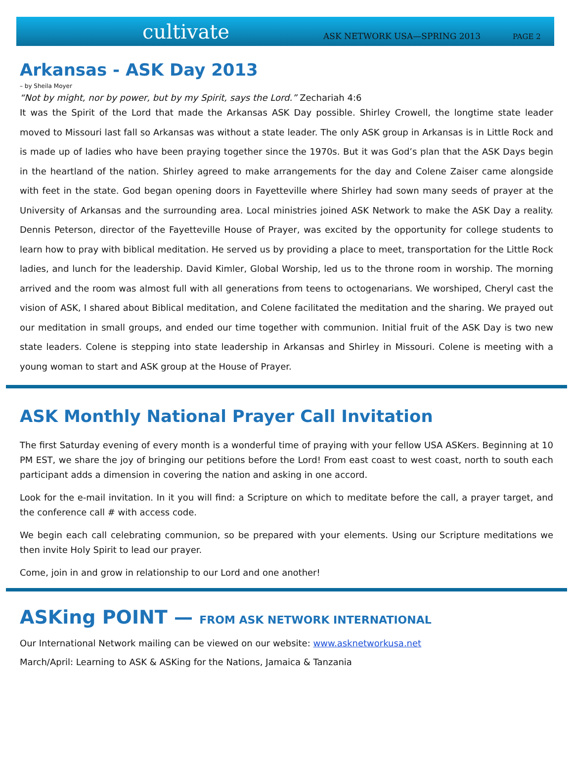cultivate ASK NETWORK USA—SPRING 2013 PAGE 2
Arkansas - ASK Day 2013
– by Sheila Moyer
“Not by might, nor by power, but by my Spirit, says the Lord.” Zechariah 4:6
It was the Spirit of the Lord that made the Arkansas ASK Day possible. Shirley Crowell, the longtime state leader moved to Missouri last fall so Arkansas was without a state leader. The only ASK group in Arkansas is in Little Rock and is made up of ladies who have been praying together since the 1970s. But it was God’s plan that the ASK Days begin in the heartland of the nation. Shirley agreed to make arrangements for the day and Colene Zaiser came alongside with feet in the state. God began opening doors in Fayetteville where Shirley had sown many seeds of prayer at the University of Arkansas and the surrounding area. Local ministries joined ASK Network to make the ASK Day a reality. Dennis Peterson, director of the Fayetteville House of Prayer, was excited by the opportunity for college students to learn how to pray with biblical meditation. He served us by providing a place to meet, transportation for the Little Rock ladies, and lunch for the leadership. David Kimler, Global Worship, led us to the throne room in worship. The morning arrived and the room was almost full with all generations from teens to octogenarians. We worshiped, Cheryl cast the vision of ASK, I shared about Biblical meditation, and Colene facilitated the meditation and the sharing. We prayed out our meditation in small groups, and ended our time together with communion. Initial fruit of the ASK Day is two new state leaders. Colene is stepping into state leadership in Arkansas and Shirley in Missouri. Colene is meeting with a young woman to start and ASK group at the House of Prayer.
ASK Monthly National Prayer Call Invitation
The first Saturday evening of every month is a wonderful time of praying with your fellow USA ASKers. Beginning at 10 PM EST, we share the joy of bringing our petitions before the Lord! From east coast to west coast, north to south each participant adds a dimension in covering the nation and asking in one accord.
Look for the e-mail invitation. In it you will find: a Scripture on which to meditate before the call, a prayer target, and the conference call # with access code.
We begin each call celebrating communion, so be prepared with your elements. Using our Scripture meditations we then invite Holy Spirit to lead our prayer.
Come, join in and grow in relationship to our Lord and one another!
ASKing POINT — FROM ASK NETWORK INTERNATIONAL
Our International Network mailing can be viewed on our website: www.asknetworkusa.net
March/April: Learning to ASK & ASKing for the Nations, Jamaica & Tanzania